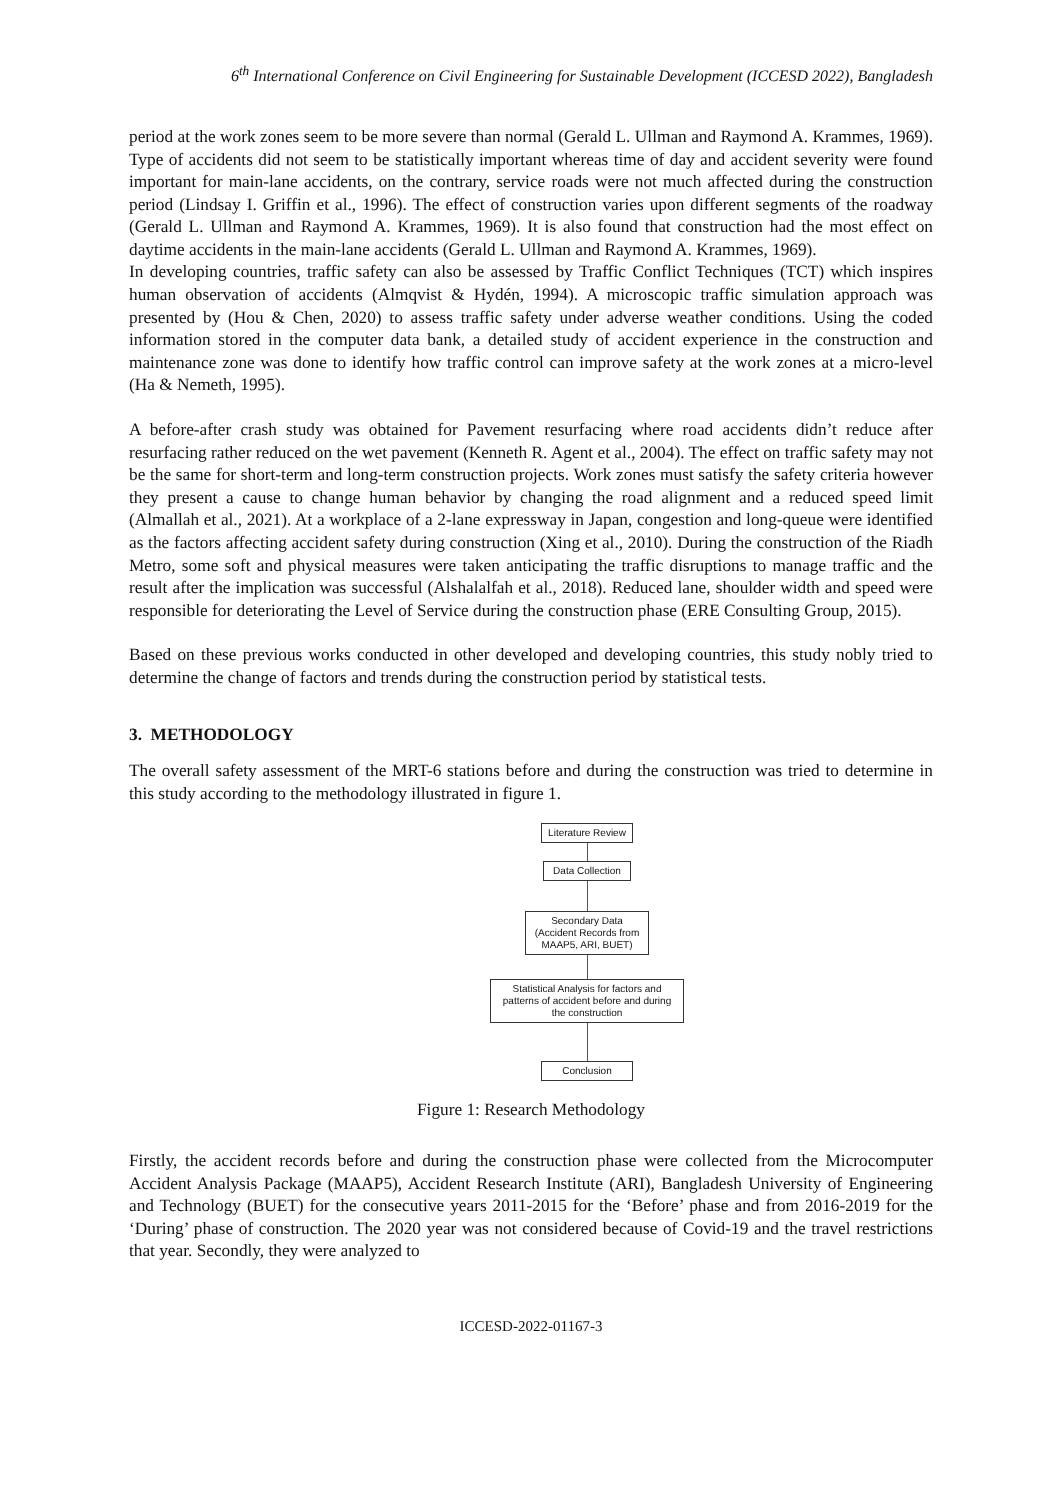6<sup>th</sup> International Conference on Civil Engineering for Sustainable Development (ICCESD 2022), Bangladesh
period at the work zones seem to be more severe than normal (Gerald L. Ullman and Raymond A. Krammes, 1969). Type of accidents did not seem to be statistically important whereas time of day and accident severity were found important for main-lane accidents, on the contrary, service roads were not much affected during the construction period (Lindsay I. Griffin et al., 1996). The effect of construction varies upon different segments of the roadway (Gerald L. Ullman and Raymond A. Krammes, 1969). It is also found that construction had the most effect on daytime accidents in the main-lane accidents (Gerald L. Ullman and Raymond A. Krammes, 1969).
In developing countries, traffic safety can also be assessed by Traffic Conflict Techniques (TCT) which inspires human observation of accidents (Almqvist & Hydén, 1994). A microscopic traffic simulation approach was presented by (Hou & Chen, 2020) to assess traffic safety under adverse weather conditions. Using the coded information stored in the computer data bank, a detailed study of accident experience in the construction and maintenance zone was done to identify how traffic control can improve safety at the work zones at a micro-level (Ha & Nemeth, 1995).
A before-after crash study was obtained for Pavement resurfacing where road accidents didn’t reduce after resurfacing rather reduced on the wet pavement (Kenneth R. Agent et al., 2004). The effect on traffic safety may not be the same for short-term and long-term construction projects. Work zones must satisfy the safety criteria however they present a cause to change human behavior by changing the road alignment and a reduced speed limit (Almallah et al., 2021). At a workplace of a 2-lane expressway in Japan, congestion and long-queue were identified as the factors affecting accident safety during construction (Xing et al., 2010). During the construction of the Riadh Metro, some soft and physical measures were taken anticipating the traffic disruptions to manage traffic and the result after the implication was successful (Alshalalfah et al., 2018). Reduced lane, shoulder width and speed were responsible for deteriorating the Level of Service during the construction phase (ERE Consulting Group, 2015).
Based on these previous works conducted in other developed and developing countries, this study nobly tried to determine the change of factors and trends during the construction period by statistical tests.
3. METHODOLOGY
The overall safety assessment of the MRT-6 stations before and during the construction was tried to determine in this study according to the methodology illustrated in figure 1.
Literature Review
Data Collection
Secondary Data
(Accident Records from
MAAP5, ARI, BUET)
Statistical Analysis for factors and
patterns of accident before and during
the construction
Conclusion
Figure 1: Research Methodology
Firstly, the accident records before and during the construction phase were collected from the Microcomputer Accident Analysis Package (MAAP5), Accident Research Institute (ARI), Bangladesh University of Engineering and Technology (BUET) for the consecutive years 2011-2015 for the ‘Before’ phase and from 2016-2019 for the ‘During’ phase of construction. The 2020 year was not considered because of Covid-19 and the travel restrictions that year. Secondly, they were analyzed to
ICCESD-2022-01167-3